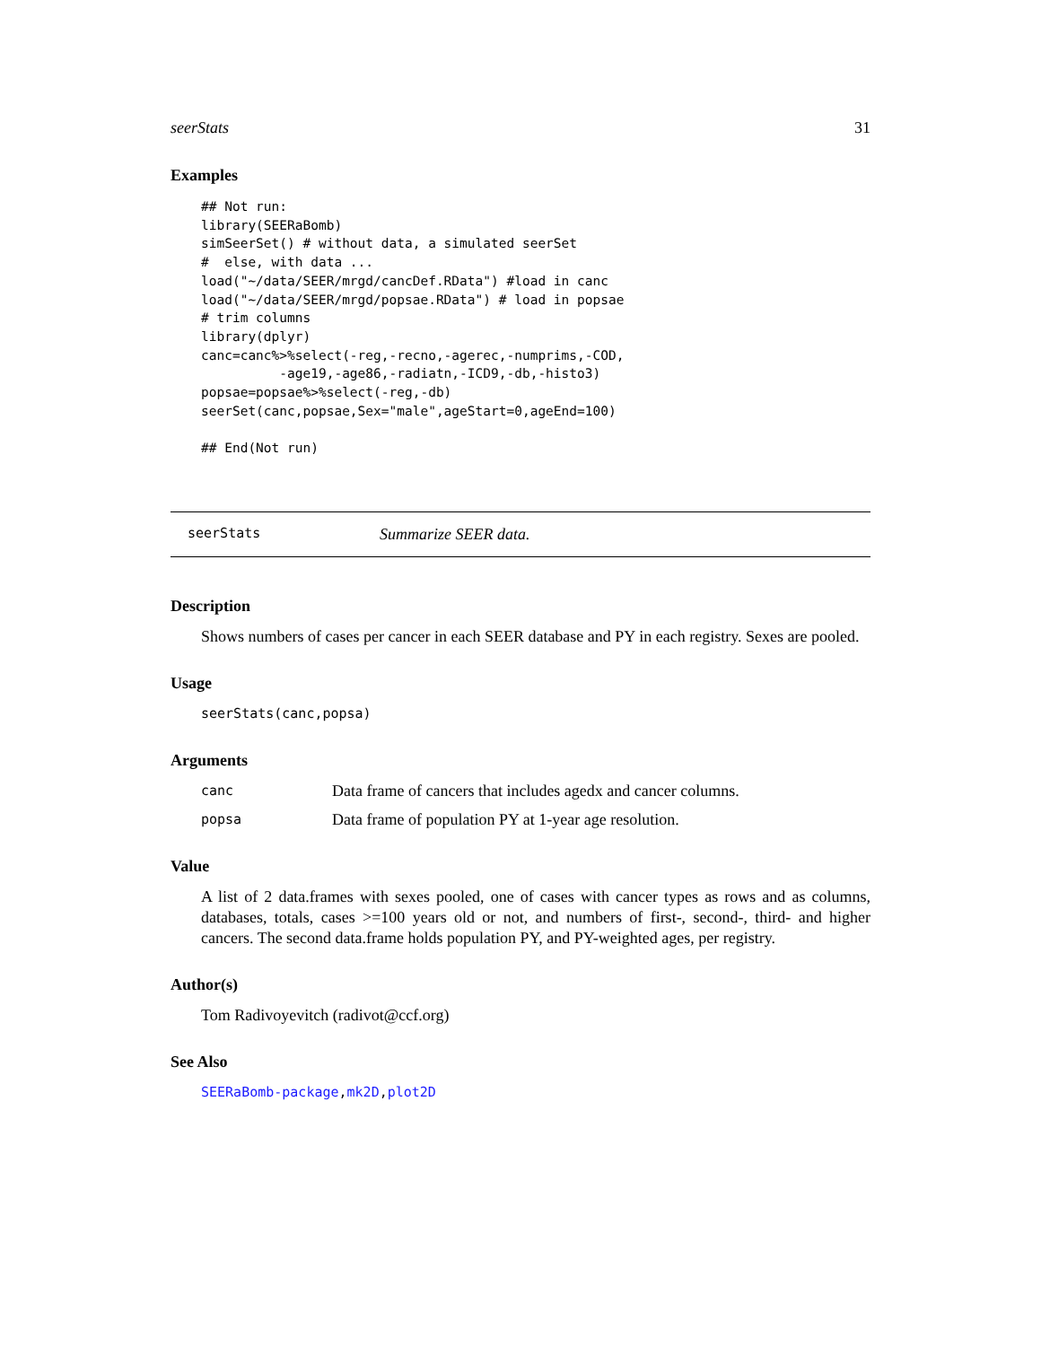seerStats 31
Examples
## Not run:
library(SEERaBomb)
simSeerSet() # without data, a simulated seerSet
#  else, with data ...
load("~/data/SEER/mrgd/cancDef.RData") #load in canc
load("~/data/SEER/mrgd/popsae.RData") # load in popsae
# trim columns
library(dplyr)
canc=canc%>%select(-reg,-recno,-agerec,-numprims,-COD,
          -age19,-age86,-radiatn,-ICD9,-db,-histo3)
popsae=popsae%>%select(-reg,-db)
seerSet(canc,popsae,Sex="male",ageStart=0,ageEnd=100)

## End(Not run)
seerStats Summarize SEER data.
Description
Shows numbers of cases per cancer in each SEER database and PY in each registry. Sexes are pooled.
Usage
seerStats(canc,popsa)
Arguments
canc Data frame of cancers that includes agedx and cancer columns.
popsa Data frame of population PY at 1-year age resolution.
Value
A list of 2 data.frames with sexes pooled, one of cases with cancer types as rows and as columns, databases, totals, cases >=100 years old or not, and numbers of first-, second-, third- and higher cancers. The second data.frame holds population PY, and PY-weighted ages, per registry.
Author(s)
Tom Radivoyevitch (radivot@ccf.org)
See Also
SEERaBomb-package,mk2D,plot2D